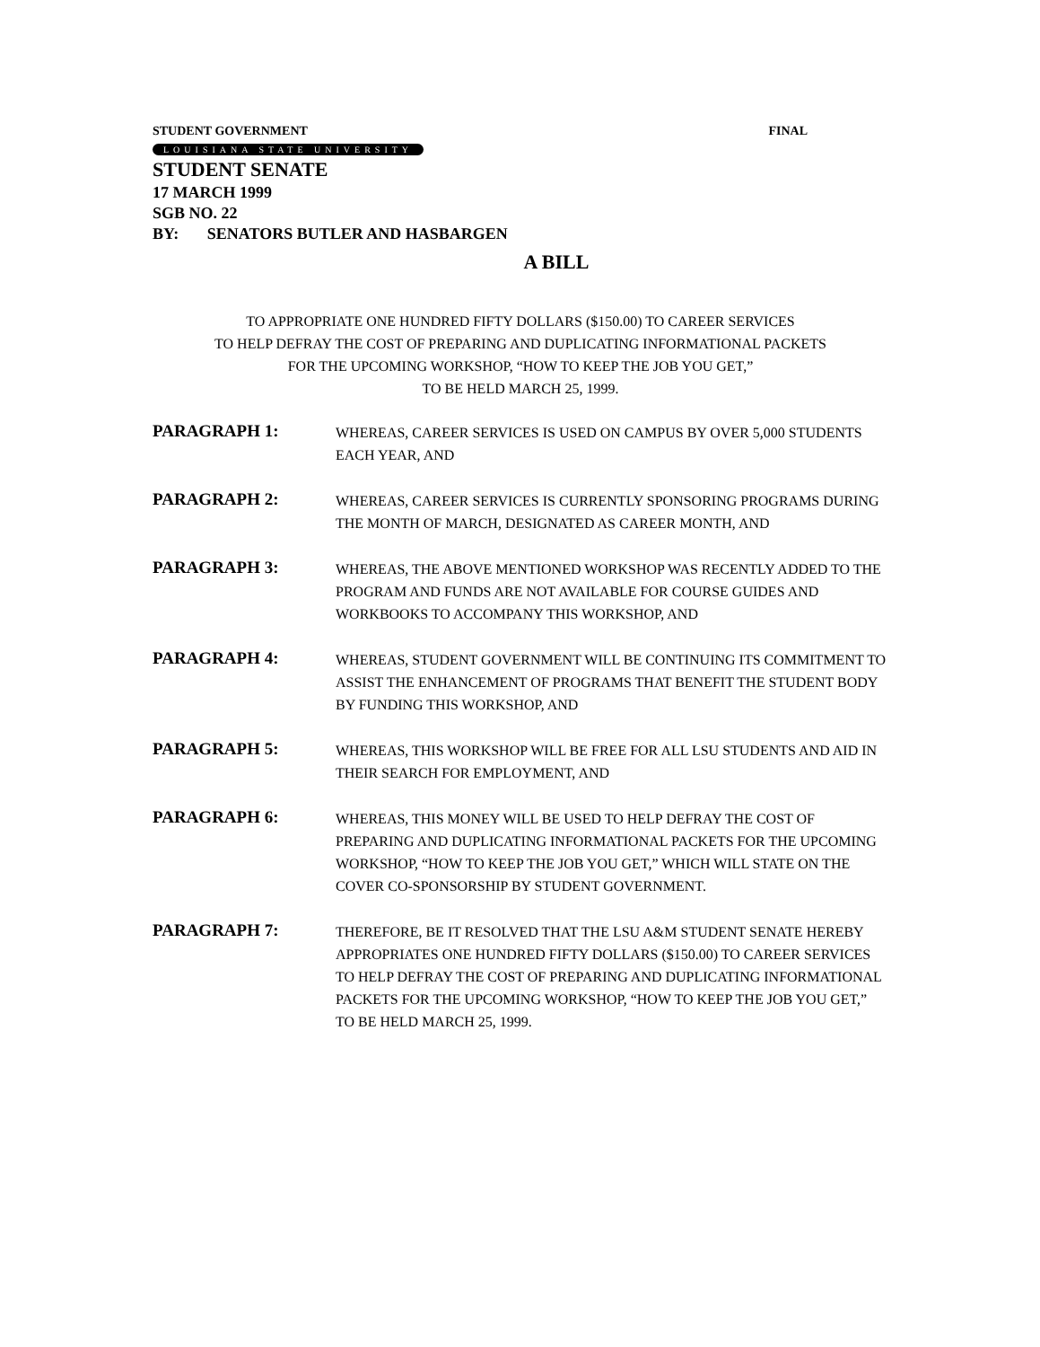STUDENT GOVERNMENT FINAL
LOUISIANA STATE UNIVERSITY
STUDENT SENATE
17 MARCH 1999
SGB NO. 22
BY: SENATORS BUTLER AND HASBARGEN
A BILL
TO APPROPRIATE ONE HUNDRED FIFTY DOLLARS ($150.00) TO CAREER SERVICES
TO HELP DEFRAY THE COST OF PREPARING AND DUPLICATING INFORMATIONAL PACKETS
FOR THE UPCOMING WORKSHOP, “HOW TO KEEP THE JOB YOU GET,”
TO BE HELD MARCH 25, 1999.
PARAGRAPH 1:
WHEREAS, CAREER SERVICES IS USED ON CAMPUS BY OVER 5,000 STUDENTS EACH YEAR, AND
PARAGRAPH 2:
WHEREAS, CAREER SERVICES IS CURRENTLY SPONSORING PROGRAMS DURING THE MONTH OF MARCH, DESIGNATED AS CAREER MONTH, AND
PARAGRAPH 3:
WHEREAS, THE ABOVE MENTIONED WORKSHOP WAS RECENTLY ADDED TO THE PROGRAM AND FUNDS ARE NOT AVAILABLE FOR COURSE GUIDES AND WORKBOOKS TO ACCOMPANY THIS WORKSHOP, AND
PARAGRAPH 4:
WHEREAS, STUDENT GOVERNMENT WILL BE CONTINUING ITS COMMITMENT TO ASSIST THE ENHANCEMENT OF PROGRAMS THAT BENEFIT THE STUDENT BODY BY FUNDING THIS WORKSHOP, AND
PARAGRAPH 5:
WHEREAS, THIS WORKSHOP WILL BE FREE FOR ALL LSU STUDENTS AND AID IN THEIR SEARCH FOR EMPLOYMENT, AND
PARAGRAPH 6:
WHEREAS, THIS MONEY WILL BE USED TO HELP DEFRAY THE COST OF PREPARING AND DUPLICATING INFORMATIONAL PACKETS FOR THE UPCOMING WORKSHOP, “HOW TO KEEP THE JOB YOU GET,” WHICH WILL STATE ON THE COVER CO-SPONSORSHIP BY STUDENT GOVERNMENT.
PARAGRAPH 7:
THEREFORE, BE IT RESOLVED THAT THE LSU A&M STUDENT SENATE HEREBY APPROPRIATES ONE HUNDRED FIFTY DOLLARS ($150.00) TO CAREER SERVICES TO HELP DEFRAY THE COST OF PREPARING AND DUPLICATING INFORMATIONAL PACKETS FOR THE UPCOMING WORKSHOP, “HOW TO KEEP THE JOB YOU GET,” TO BE HELD MARCH 25, 1999.